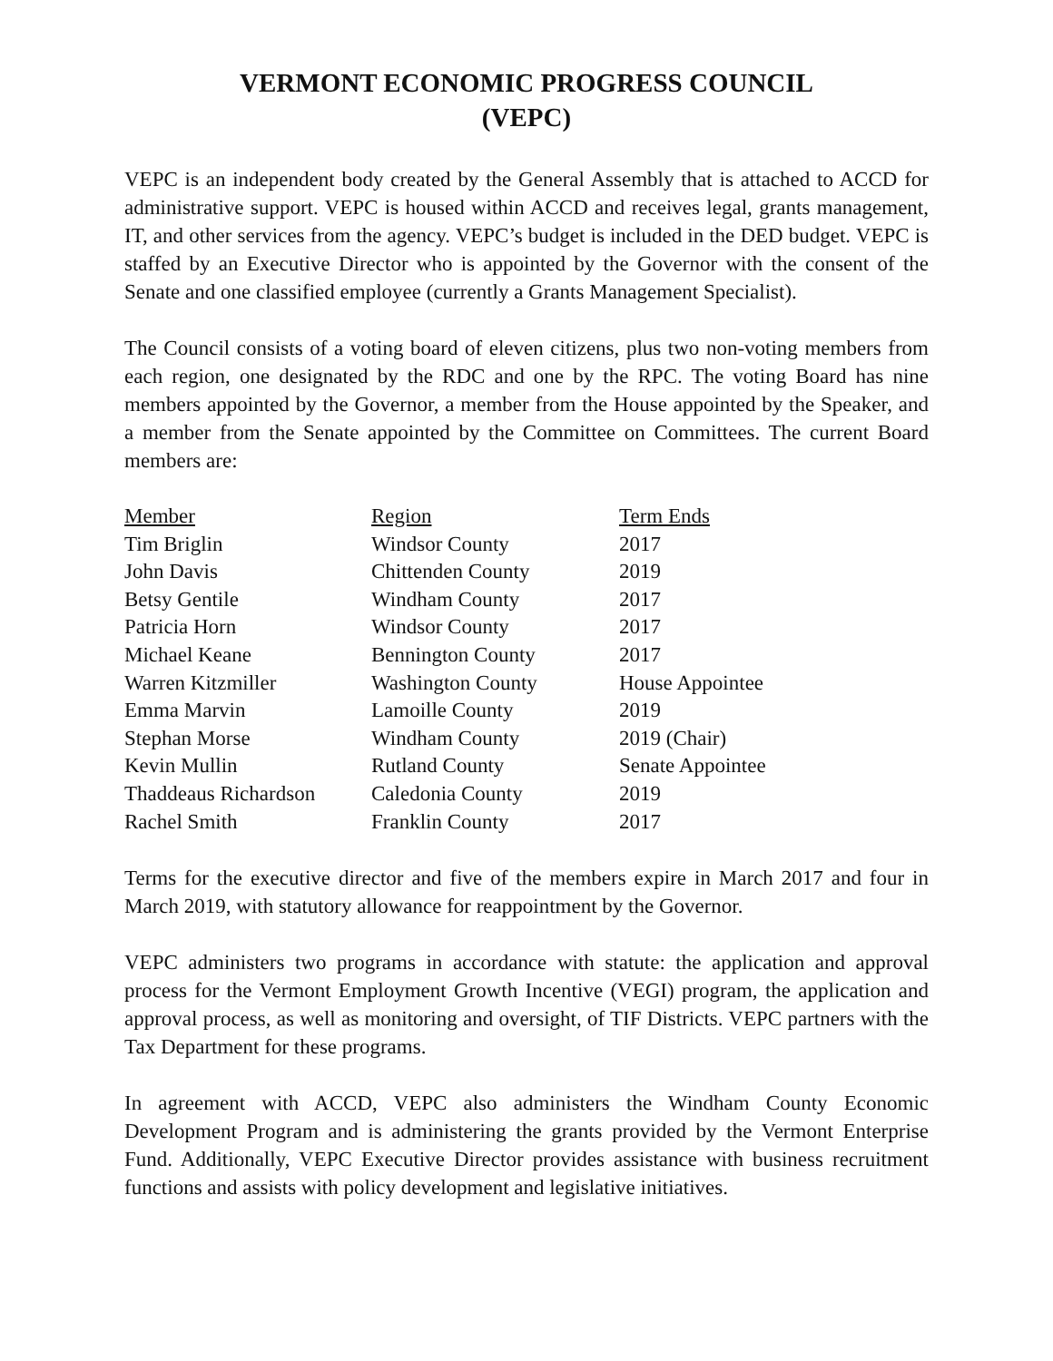VERMONT ECONOMIC PROGRESS COUNCIL
(VEPC)
VEPC is an independent body created by the General Assembly that is attached to ACCD for administrative support. VEPC is housed within ACCD and receives legal, grants management, IT, and other services from the agency. VEPC’s budget is included in the DED budget. VEPC is staffed by an Executive Director who is appointed by the Governor with the consent of the Senate and one classified employee (currently a Grants Management Specialist).
The Council consists of a voting board of eleven citizens, plus two non-voting members from each region, one designated by the RDC and one by the RPC. The voting Board has nine members appointed by the Governor, a member from the House appointed by the Speaker, and a member from the Senate appointed by the Committee on Committees. The current Board members are:
| Member | Region | Term Ends |
| --- | --- | --- |
| Tim Briglin | Windsor County | 2017 |
| John Davis | Chittenden County | 2019 |
| Betsy Gentile | Windham County | 2017 |
| Patricia Horn | Windsor County | 2017 |
| Michael Keane | Bennington County | 2017 |
| Warren Kitzmiller | Washington County | House Appointee |
| Emma Marvin | Lamoille County | 2019 |
| Stephan Morse | Windham County | 2019 (Chair) |
| Kevin Mullin | Rutland County | Senate Appointee |
| Thaddeaus Richardson | Caledonia County | 2019 |
| Rachel Smith | Franklin County | 2017 |
Terms for the executive director and five of the members expire in March 2017 and four in March 2019, with statutory allowance for reappointment by the Governor.
VEPC administers two programs in accordance with statute: the application and approval process for the Vermont Employment Growth Incentive (VEGI) program, the application and approval process, as well as monitoring and oversight, of TIF Districts. VEPC partners with the Tax Department for these programs.
In agreement with ACCD, VEPC also administers the Windham County Economic Development Program and is administering the grants provided by the Vermont Enterprise Fund. Additionally, VEPC Executive Director provides assistance with business recruitment functions and assists with policy development and legislative initiatives.